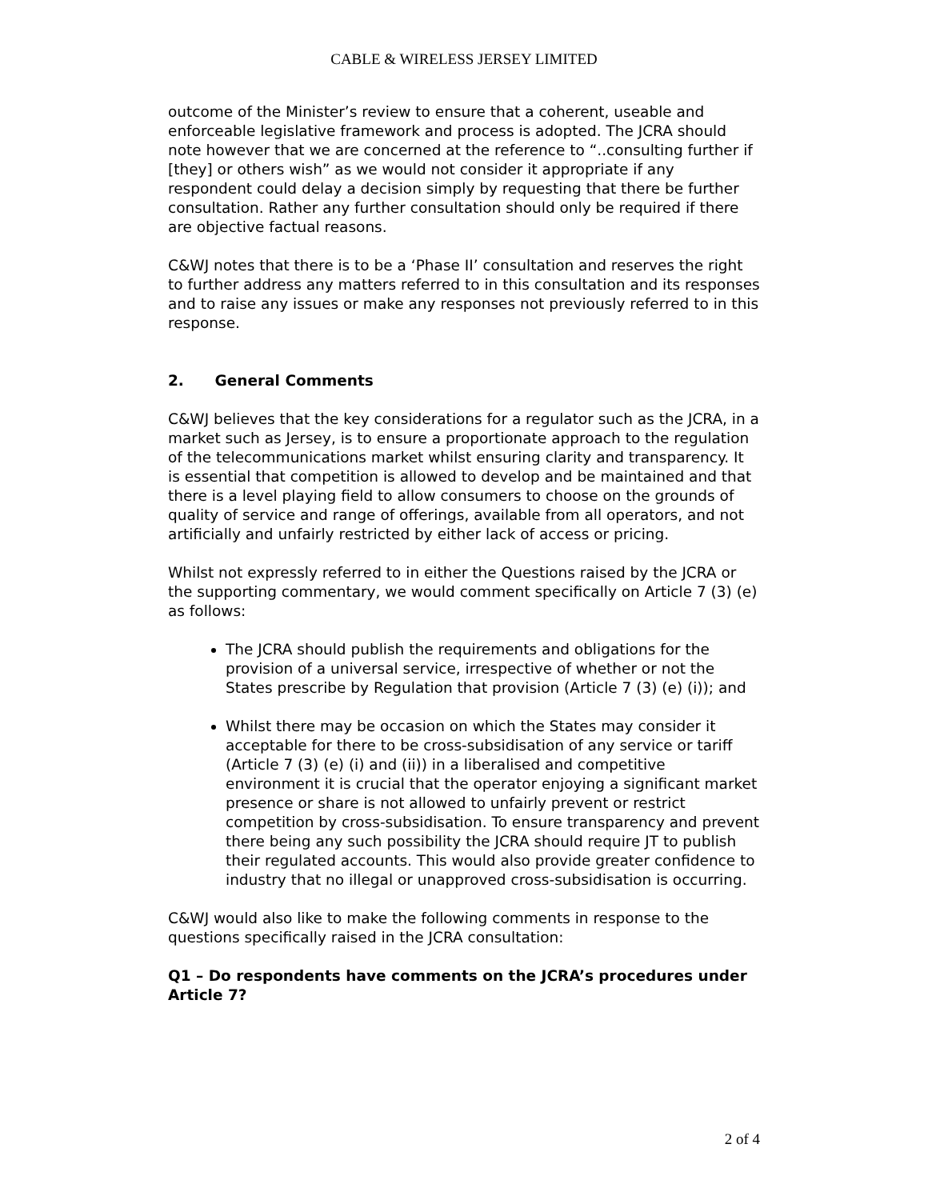CABLE & WIRELESS JERSEY LIMITED
outcome of the Minister’s review to ensure that a coherent, useable and enforceable legislative framework and process is adopted. The JCRA should note however that we are concerned at the reference to “..consulting further if [they] or others wish” as we would not consider it appropriate if any respondent could delay a decision simply by requesting that there be further consultation. Rather any further consultation should only be required if there are objective factual reasons.
C&WJ notes that there is to be a ‘Phase II’ consultation and reserves the right to further address any matters referred to in this consultation and its responses and to raise any issues or make any responses not previously referred to in this response.
2. General Comments
C&WJ believes that the key considerations for a regulator such as the JCRA, in a market such as Jersey, is to ensure a proportionate approach to the regulation of the telecommunications market whilst ensuring clarity and transparency. It is essential that competition is allowed to develop and be maintained and that there is a level playing field to allow consumers to choose on the grounds of quality of service and range of offerings, available from all operators, and not artificially and unfairly restricted by either lack of access or pricing.
Whilst not expressly referred to in either the Questions raised by the JCRA or the supporting commentary, we would comment specifically on Article 7 (3) (e) as follows:
The JCRA should publish the requirements and obligations for the provision of a universal service, irrespective of whether or not the States prescribe by Regulation that provision (Article 7 (3) (e) (i)); and
Whilst there may be occasion on which the States may consider it acceptable for there to be cross-subsidisation of any service or tariff (Article 7 (3) (e) (i) and (ii)) in a liberalised and competitive environment it is crucial that the operator enjoying a significant market presence or share is not allowed to unfairly prevent or restrict competition by cross-subsidisation. To ensure transparency and prevent there being any such possibility the JCRA should require JT to publish their regulated accounts. This would also provide greater confidence to industry that no illegal or unapproved cross-subsidisation is occurring.
C&WJ would also like to make the following comments in response to the questions specifically raised in the JCRA consultation:
Q1 – Do respondents have comments on the JCRA’s procedures under Article 7?
2 of 4